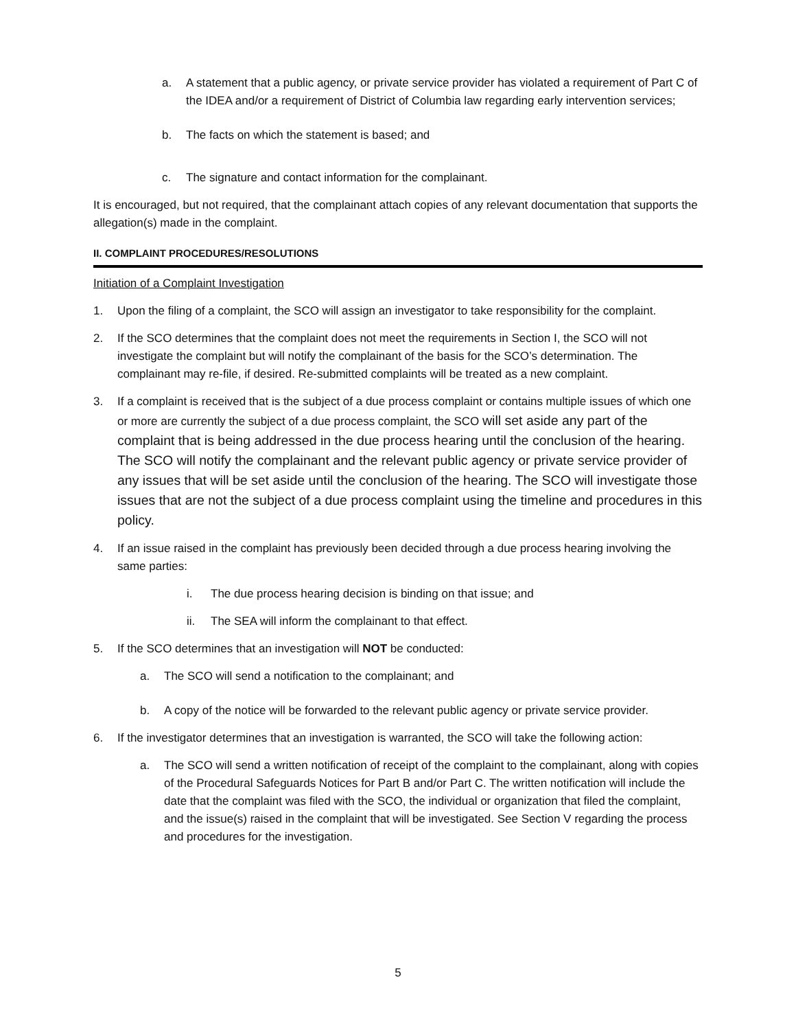a. A statement that a public agency, or private service provider has violated a requirement of Part C of the IDEA and/or a requirement of District of Columbia law regarding early intervention services;
b. The facts on which the statement is based; and
c. The signature and contact information for the complainant.
It is encouraged, but not required, that the complainant attach copies of any relevant documentation that supports the allegation(s) made in the complaint.
II. COMPLAINT PROCEDURES/RESOLUTIONS
Initiation of a Complaint Investigation
1. Upon the filing of a complaint, the SCO will assign an investigator to take responsibility for the complaint.
2. If the SCO determines that the complaint does not meet the requirements in Section I, the SCO will not investigate the complaint but will notify the complainant of the basis for the SCO’s determination. The complainant may re-file, if desired. Re-submitted complaints will be treated as a new complaint.
3. If a complaint is received that is the subject of a due process complaint or contains multiple issues of which one or more are currently the subject of a due process complaint, the SCO will set aside any part of the complaint that is being addressed in the due process hearing until the conclusion of the hearing. The SCO will notify the complainant and the relevant public agency or private service provider of any issues that will be set aside until the conclusion of the hearing. The SCO will investigate those issues that are not the subject of a due process complaint using the timeline and procedures in this policy.
4. If an issue raised in the complaint has previously been decided through a due process hearing involving the same parties:
i. The due process hearing decision is binding on that issue; and
ii. The SEA will inform the complainant to that effect.
5. If the SCO determines that an investigation will NOT be conducted:
a. The SCO will send a notification to the complainant; and
b. A copy of the notice will be forwarded to the relevant public agency or private service provider.
6. If the investigator determines that an investigation is warranted, the SCO will take the following action:
a. The SCO will send a written notification of receipt of the complaint to the complainant, along with copies of the Procedural Safeguards Notices for Part B and/or Part C. The written notification will include the date that the complaint was filed with the SCO, the individual or organization that filed the complaint, and the issue(s) raised in the complaint that will be investigated. See Section V regarding the process and procedures for the investigation.
5